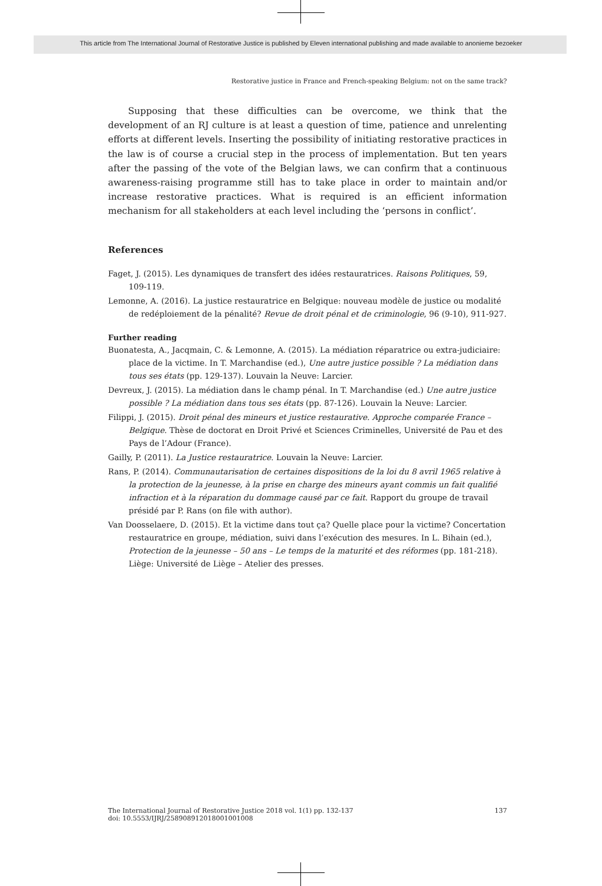This article from The International Journal of Restorative Justice is published by Eleven international publishing and made available to anonieme bezoeker
Restorative justice in France and French-speaking Belgium: not on the same track?
Supposing that these difficulties can be overcome, we think that the development of an RJ culture is at least a question of time, patience and unrelenting efforts at different levels. Inserting the possibility of initiating restorative practices in the law is of course a crucial step in the process of implementation. But ten years after the passing of the vote of the Belgian laws, we can confirm that a continuous awareness-raising programme still has to take place in order to maintain and/or increase restorative practices. What is required is an efficient information mechanism for all stakeholders at each level including the ‘persons in conflict’.
References
Faget, J. (2015). Les dynamiques de transfert des idées restauratrices. Raisons Politiques, 59, 109-119.
Lemonne, A. (2016). La justice restauratrice en Belgique: nouveau modèle de justice ou modalité de redéploiement de la pénalité? Revue de droit pénal et de criminologie, 96 (9-10), 911-927.
Further reading
Buonatesta, A., Jacqmain, C. & Lemonne, A. (2015). La médiation réparatrice ou extra-judiciaire: place de la victime. In T. Marchandise (ed.), Une autre justice possible ? La médiation dans tous ses états (pp. 129-137). Louvain la Neuve: Larcier.
Devreux, J. (2015). La médiation dans le champ pénal. In T. Marchandise (ed.) Une autre justice possible ? La médiation dans tous ses états (pp. 87-126). Louvain la Neuve: Larcier.
Filippi, J. (2015). Droit pénal des mineurs et justice restaurative. Approche comparée France – Belgique. Thèse de doctorat en Droit Privé et Sciences Criminelles, Université de Pau et des Pays de l’Adour (France).
Gailly, P. (2011). La Justice restauratrice. Louvain la Neuve: Larcier.
Rans, P. (2014). Communautarisation de certaines dispositions de la loi du 8 avril 1965 relative à la protection de la jeunesse, à la prise en charge des mineurs ayant commis un fait qualifié infraction et à la réparation du dommage causé par ce fait. Rapport du groupe de travail présidé par P. Rans (on file with author).
Van Doosselaere, D. (2015). Et la victime dans tout ça? Quelle place pour la victime? Concertation restauratrice en groupe, médiation, suivi dans l’exécution des mesures. In L. Bihain (ed.), Protection de la jeunesse – 50 ans – Le temps de la maturité et des réformes (pp. 181-218). Liège: Université de Liège – Atelier des presses.
137 The International Journal of Restorative Justice 2018 vol. 1(1) pp. 132-137
doi: 10.5553/IJRJ/258908912018001001008